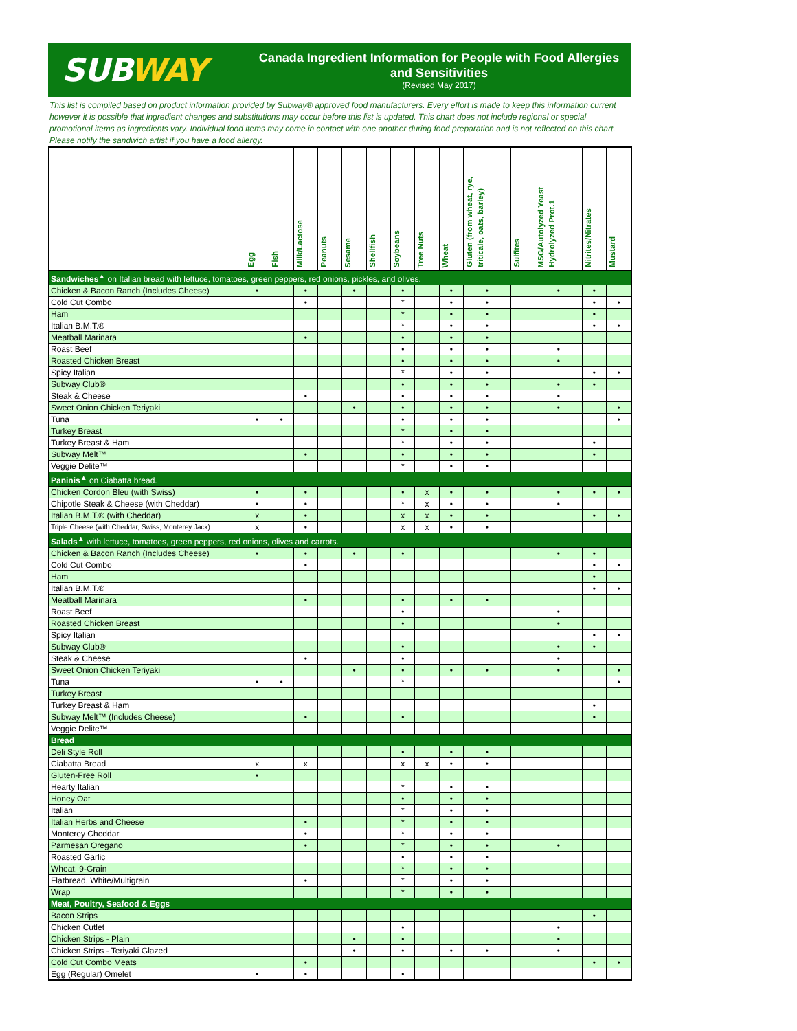SUBWAY
Canada Ingredient Information for People with Food Allergies and Sensitivities
(Revised May 2017)
This list is compiled based on product information provided by Subway® approved food manufacturers. Every effort is made to keep this information current however it is possible that ingredient changes and substitutions may occur before this list is updated. This chart does not include regional or special promotional items as ingredients vary. Individual food items may come in contact with one another during food preparation and is not reflected on this chart. Please notify the sandwich artist if you have a food allergy.
| | Egg | Fish | Milk/Lactose | Peanuts | Sesame | Shellfish | Soybeans | Tree Nuts | Wheat | Gluten (from wheat, rye, triticale, oats, barley) | Sulfites | MSG/Autolyzed Yeast Hydrolyzed Prot.1 | Nitrites/Nitrates | Mustard |
| --- | --- | --- | --- | --- | --- | --- | --- | --- | --- | --- | --- | --- | --- | --- |
| Sandwiches<sup>▲</sup> on Italian bread with lettuce, tomatoes, green peppers, red onions, pickles, and olives. | | | | | | | | | | | | | | |
| Chicken & Bacon Ranch (Includes Cheese) | • | | • | | • | | • | | • | • | | • | • | |
| Cold Cut Combo | | | • | | | | * | | • | • | | | • | • |
| Ham | | | | | | | * | | • | • | | | • | |
| Italian B.M.T.® | | | | | | | * | | • | • | | | • | • |
| Meatball Marinara | | | • | | | | • | | • | • | | | | |
| Roast Beef | | | | | | | • | | • | • | | • | | |
| Roasted Chicken Breast | | | | | | | • | | • | • | | • | | |
| Spicy Italian | | | | | | | * | | • | • | | | • | • |
| Subway Club® | | | | | | | • | | • | • | | • | • | |
| Steak & Cheese | | | • | | | | • | | • | • | | • | | |
| Sweet Onion Chicken Teriyaki | | | | | • | | • | | • | • | | • | | • |
| Tuna | • | • | | | | | • | | • | • | | | | • |
| Turkey Breast | | | | | | | * | | • | • | | | | |
| Turkey Breast & Ham | | | | | | | * | | • | • | | | • | |
| Subway Melt™ | | | • | | | | • | | • | • | | | • | |
| Veggie Delite™ | | | | | | | * | | • | • | | | | |
| Paninis<sup>▲</sup> on Ciabatta bread. | | | | | | | | | | | | | | |
| Chicken Cordon Bleu (with Swiss) | • | | • | | | | • | x | • | • | | • | • | • |
| Chipotle Steak & Cheese (with Cheddar) | • | | • | | | | * | x | • | • | | • | | |
| Italian B.M.T.® (with Cheddar) | x | | • | | | | x | x | • | • | | | • | • |
| Triple Cheese (with Cheddar, Swiss, Monterey Jack) | x | | • | | | | x | x | • | • | | | | |
| Salads<sup>▲</sup> with lettuce, tomatoes, green peppers, red onions, olives and carrots. | | | | | | | | | | | | | | |
| Chicken & Bacon Ranch (Includes Cheese) | • | | • | | • | | • | | | | | • | • | |
| Cold Cut Combo | | | • | | | | | | | | | | • | • |
| Ham | | | | | | | | | | | | | • | |
| Italian B.M.T.® | | | | | | | | | | | | | • | • |
| Meatball Marinara | | | • | | | | • | | • | • | | | | |
| Roast Beef | | | | | | | • | | | | | • | | |
| Roasted Chicken Breast | | | | | | | • | | | | | • | | |
| Spicy Italian | | | | | | | | | | | | | • | • |
| Subway Club® | | | | | | | • | | | | | • | • | |
| Steak & Cheese | | | • | | | | • | | | | | • | | |
| Sweet Onion Chicken Teriyaki | | | | | • | | • | | • | • | | • | | • |
| Tuna | • | • | | | | | * | | | | | | | • |
| Turkey Breast | | | | | | | | | | | | | | |
| Turkey Breast & Ham | | | | | | | | | | | | | • | |
| Subway Melt™ (Includes Cheese) | | | • | | | | • | | | | | | • | |
| Veggie Delite™ | | | | | | | | | | | | | | |
| Bread | | | | | | | | | | | | | | |
| Deli Style Roll | | | | | | | • | | • | • | | | | |
| Ciabatta Bread | x | | x | | | | x | x | • | • | | | | |
| Gluten-Free Roll | • | | | | | | | | | | | | | |
| Hearty Italian | | | | | | | * | | • | • | | | | |
| Honey Oat | | | | | | | • | | • | • | | | | |
| Italian | | | | | | | * | | • | • | | | | |
| Italian Herbs and Cheese | | | • | | | | * | | • | • | | | | |
| Monterey Cheddar | | | • | | | | * | | • | • | | | | |
| Parmesan Oregano | | | • | | | | * | | • | • | | • | | |
| Roasted Garlic | | | | | | | • | | • | • | | | | |
| Wheat, 9-Grain | | | | | | | * | | • | • | | | | |
| Flatbread, White/Multigrain | | | • | | | | * | | • | • | | | | |
| Wrap | | | | | | | * | | • | • | | | | |
| Meat, Poultry, Seafood & Eggs | | | | | | | | | | | | | | |
| Bacon Strips | | | | | | | | | | | | | • | |
| Chicken Cutlet | | | | | | | • | | | | | • | | |
| Chicken Strips - Plain | | | | | • | | • | | | | | • | | |
| Chicken Strips - Teriyaki Glazed | | | | | • | | • | | • | • | | • | | |
| Cold Cut Combo Meats | | | • | | | | | | | | | | • | • |
| Egg (Regular) Omelet | • | | • | | | | • | | | | | | | |